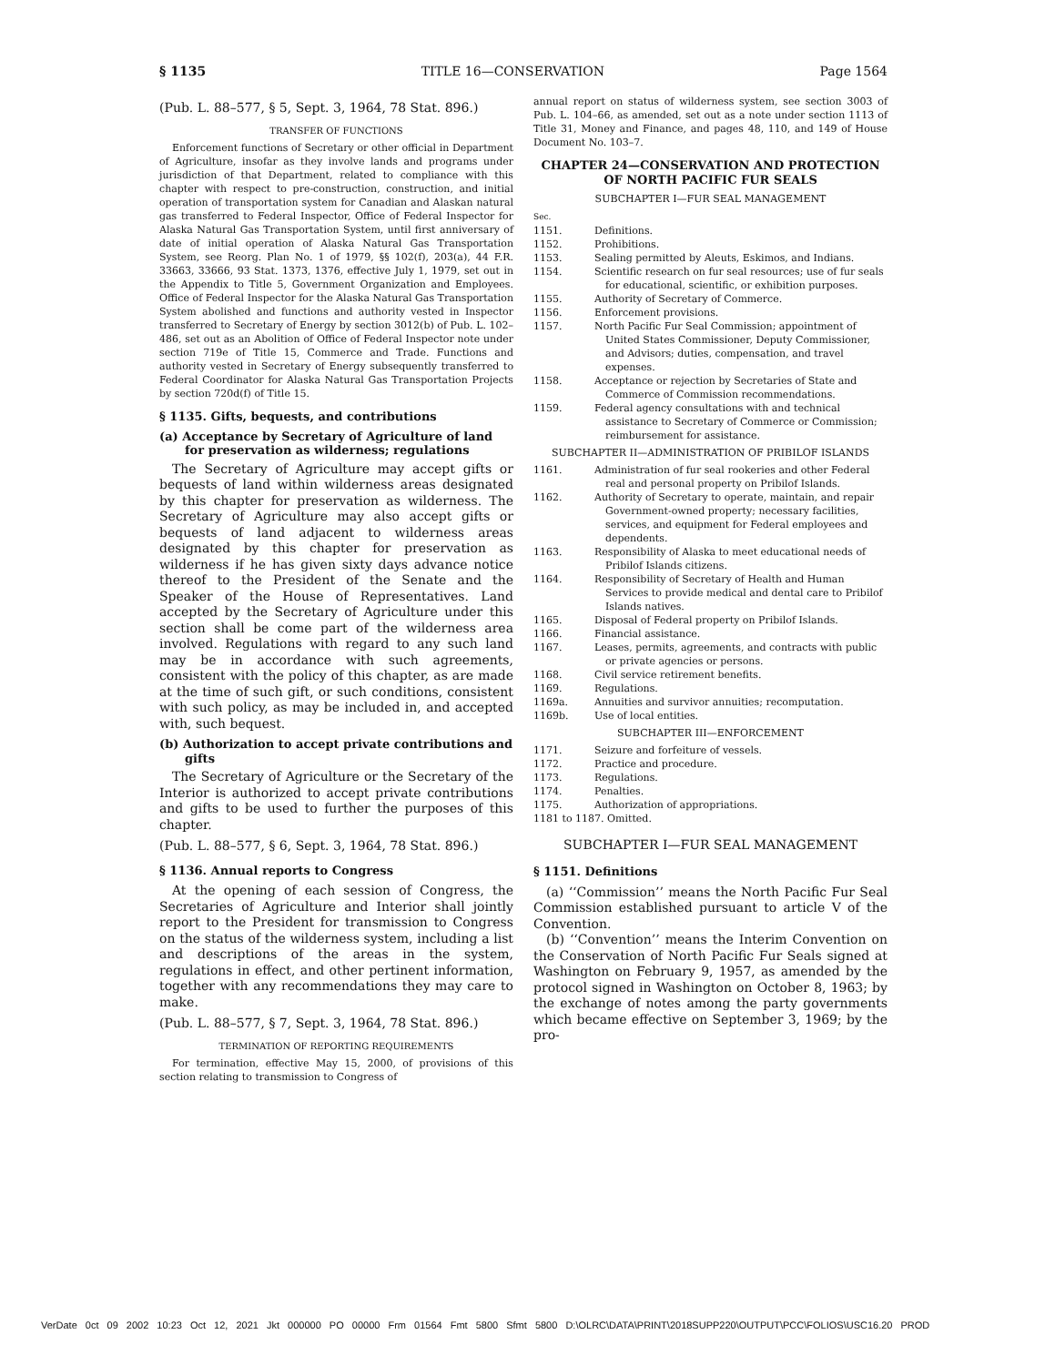§ 1135 TITLE 16—CONSERVATION Page 1564
(Pub. L. 88–577, § 5, Sept. 3, 1964, 78 Stat. 896.)
TRANSFER OF FUNCTIONS
Enforcement functions of Secretary or other official in Department of Agriculture, insofar as they involve lands and programs under jurisdiction of that Department, related to compliance with this chapter with respect to pre-construction, construction, and initial operation of transportation system for Canadian and Alaskan natural gas transferred to Federal Inspector, Office of Federal Inspector for Alaska Natural Gas Transportation System, until first anniversary of date of initial operation of Alaska Natural Gas Transportation System, see Reorg. Plan No. 1 of 1979, §§ 102(f), 203(a), 44 F.R. 33663, 33666, 93 Stat. 1373, 1376, effective July 1, 1979, set out in the Appendix to Title 5, Government Organization and Employees. Office of Federal Inspector for the Alaska Natural Gas Transportation System abolished and functions and authority vested in Inspector transferred to Secretary of Energy by section 3012(b) of Pub. L. 102–486, set out as an Abolition of Office of Federal Inspector note under section 719e of Title 15, Commerce and Trade. Functions and authority vested in Secretary of Energy subsequently transferred to Federal Coordinator for Alaska Natural Gas Transportation Projects by section 720d(f) of Title 15.
§ 1135. Gifts, bequests, and contributions
(a) Acceptance by Secretary of Agriculture of land for preservation as wilderness; regulations
The Secretary of Agriculture may accept gifts or bequests of land within wilderness areas designated by this chapter for preservation as wilderness. The Secretary of Agriculture may also accept gifts or bequests of land adjacent to wilderness areas designated by this chapter for preservation as wilderness if he has given sixty days advance notice thereof to the President of the Senate and the Speaker of the House of Representatives. Land accepted by the Secretary of Agriculture under this section shall be come part of the wilderness area involved. Regulations with regard to any such land may be in accordance with such agreements, consistent with the policy of this chapter, as are made at the time of such gift, or such conditions, consistent with such policy, as may be included in, and accepted with, such bequest.
(b) Authorization to accept private contributions and gifts
The Secretary of Agriculture or the Secretary of the Interior is authorized to accept private contributions and gifts to be used to further the purposes of this chapter.
(Pub. L. 88–577, § 6, Sept. 3, 1964, 78 Stat. 896.)
§ 1136. Annual reports to Congress
At the opening of each session of Congress, the Secretaries of Agriculture and Interior shall jointly report to the President for transmission to Congress on the status of the wilderness system, including a list and descriptions of the areas in the system, regulations in effect, and other pertinent information, together with any recommendations they may care to make.
(Pub. L. 88–577, § 7, Sept. 3, 1964, 78 Stat. 896.)
TERMINATION OF REPORTING REQUIREMENTS
For termination, effective May 15, 2000, of provisions of this section relating to transmission to Congress of
annual report on status of wilderness system, see section 3003 of Pub. L. 104–66, as amended, set out as a note under section 1113 of Title 31, Money and Finance, and pages 48, 110, and 149 of House Document No. 103–7.
CHAPTER 24—CONSERVATION AND PROTECTION OF NORTH PACIFIC FUR SEALS
SUBCHAPTER I—FUR SEAL MANAGEMENT
Sec.
1151. Definitions.
1152. Prohibitions.
1153. Sealing permitted by Aleuts, Eskimos, and Indians.
1154. Scientific research on fur seal resources; use of fur seals for educational, scientific, or exhibition purposes.
1155. Authority of Secretary of Commerce.
1156. Enforcement provisions.
1157. North Pacific Fur Seal Commission; appointment of United States Commissioner, Deputy Commissioner, and Advisors; duties, compensation, and travel expenses.
1158. Acceptance or rejection by Secretaries of State and Commerce of Commission recommendations.
1159. Federal agency consultations with and technical assistance to Secretary of Commerce or Commission; reimbursement for assistance.
SUBCHAPTER II—ADMINISTRATION OF PRIBILOF ISLANDS
1161. Administration of fur seal rookeries and other Federal real and personal property on Pribilof Islands.
1162. Authority of Secretary to operate, maintain, and repair Government-owned property; necessary facilities, services, and equipment for Federal employees and dependents.
1163. Responsibility of Alaska to meet educational needs of Pribilof Islands citizens.
1164. Responsibility of Secretary of Health and Human Services to provide medical and dental care to Pribilof Islands natives.
1165. Disposal of Federal property on Pribilof Islands.
1166. Financial assistance.
1167. Leases, permits, agreements, and contracts with public or private agencies or persons.
1168. Civil service retirement benefits.
1169. Regulations.
1169a. Annuities and survivor annuities; recomputation.
1169b. Use of local entities.
SUBCHAPTER III—ENFORCEMENT
1171. Seizure and forfeiture of vessels.
1172. Practice and procedure.
1173. Regulations.
1174. Penalties.
1175. Authorization of appropriations.
1181 to 1187. Omitted.
SUBCHAPTER I—FUR SEAL MANAGEMENT
§ 1151. Definitions
(a) ‘‘Commission’’ means the North Pacific Fur Seal Commission established pursuant to article V of the Convention.
(b) ‘‘Convention’’ means the Interim Convention on the Conservation of North Pacific Fur Seals signed at Washington on February 9, 1957, as amended by the protocol signed in Washington on October 8, 1963; by the exchange of notes among the party governments which became effective on September 3, 1969; by the pro-
VerDate 0ct 09 2002 10:23 Oct 12, 2021 Jkt 000000 PO 00000 Frm 01564 Fmt 5800 Sfmt 5800 D:\OLRC\DATA\PRINT\2018SUPP220\OUTPUT\PCC\FOLIOS\USC16.20 PROD